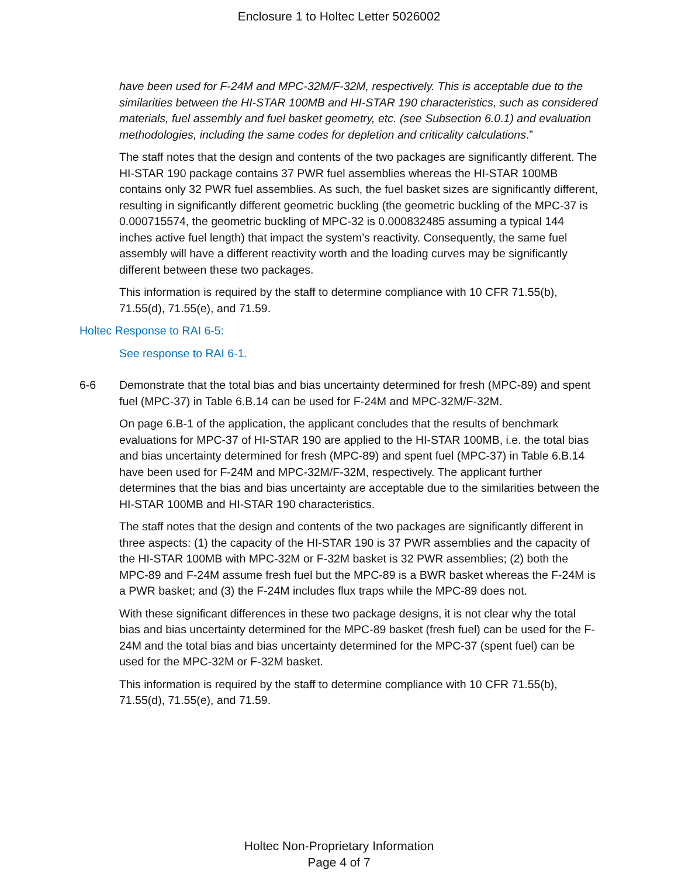Enclosure 1 to Holtec Letter 5026002
have been used for F-24M and MPC-32M/F-32M, respectively. This is acceptable due to the similarities between the HI-STAR 100MB and HI-STAR 190 characteristics, such as considered materials, fuel assembly and fuel basket geometry, etc. (see Subsection 6.0.1) and evaluation methodologies, including the same codes for depletion and criticality calculations.”
The staff notes that the design and contents of the two packages are significantly different. The HI-STAR 190 package contains 37 PWR fuel assemblies whereas the HI-STAR 100MB contains only 32 PWR fuel assemblies. As such, the fuel basket sizes are significantly different, resulting in significantly different geometric buckling (the geometric buckling of the MPC-37 is 0.000715574, the geometric buckling of MPC-32 is 0.000832485 assuming a typical 144 inches active fuel length) that impact the system’s reactivity. Consequently, the same fuel assembly will have a different reactivity worth and the loading curves may be significantly different between these two packages.
This information is required by the staff to determine compliance with 10 CFR 71.55(b), 71.55(d), 71.55(e), and 71.59.
Holtec Response to RAI 6-5:
See response to RAI 6-1.
6-6 Demonstrate that the total bias and bias uncertainty determined for fresh (MPC-89) and spent fuel (MPC-37) in Table 6.B.14 can be used for F-24M and MPC-32M/F-32M.
On page 6.B-1 of the application, the applicant concludes that the results of benchmark evaluations for MPC-37 of HI-STAR 190 are applied to the HI-STAR 100MB, i.e. the total bias and bias uncertainty determined for fresh (MPC-89) and spent fuel (MPC-37) in Table 6.B.14 have been used for F-24M and MPC-32M/F-32M, respectively. The applicant further determines that the bias and bias uncertainty are acceptable due to the similarities between the HI-STAR 100MB and HI-STAR 190 characteristics.
The staff notes that the design and contents of the two packages are significantly different in three aspects: (1) the capacity of the HI-STAR 190 is 37 PWR assemblies and the capacity of the HI-STAR 100MB with MPC-32M or F-32M basket is 32 PWR assemblies; (2) both the MPC-89 and F-24M assume fresh fuel but the MPC-89 is a BWR basket whereas the F-24M is a PWR basket; and (3) the F-24M includes flux traps while the MPC-89 does not.
With these significant differences in these two package designs, it is not clear why the total bias and bias uncertainty determined for the MPC-89 basket (fresh fuel) can be used for the F-24M and the total bias and bias uncertainty determined for the MPC-37 (spent fuel) can be used for the MPC-32M or F-32M basket.
This information is required by the staff to determine compliance with 10 CFR 71.55(b), 71.55(d), 71.55(e), and 71.59.
Holtec Non-Proprietary Information
Page 4 of 7